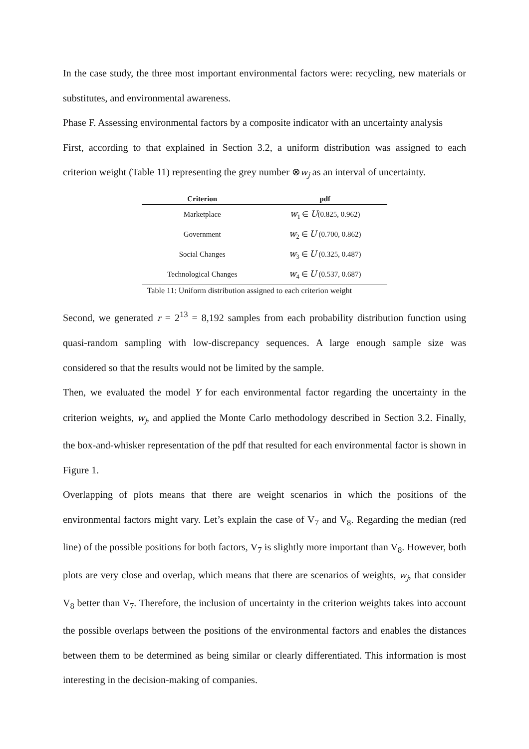In the case study, the three most important environmental factors were: recycling, new materials or substitutes, and environmental awareness.
Phase F. Assessing environmental factors by a composite indicator with an uncertainty analysis
First, according to that explained in Section 3.2, a uniform distribution was assigned to each criterion weight (Table 11) representing the grey number ⊗w<sub>j</sub> as an interval of uncertainty.
| Criterion | pdf |
| --- | --- |
| Marketplace | w<sub>1</sub> ∈ U (0.825, 0.962) |
| Government | w<sub>2</sub> ∈ U (0.700, 0.862) |
| Social Changes | w<sub>3</sub> ∈ U (0.325, 0.487) |
| Technological Changes | w<sub>4</sub> ∈ U (0.537, 0.687) |
Table 11: Uniform distribution assigned to each criterion weight
Second, we generated r = 2<sup>13</sup> = 8,192 samples from each probability distribution function using quasi-random sampling with low-discrepancy sequences. A large enough sample size was considered so that the results would not be limited by the sample.
Then, we evaluated the model Y for each environmental factor regarding the uncertainty in the criterion weights, w<sub>j</sub>, and applied the Monte Carlo methodology described in Section 3.2. Finally, the box-and-whisker representation of the pdf that resulted for each environmental factor is shown in Figure 1.
Overlapping of plots means that there are weight scenarios in which the positions of the environmental factors might vary. Let’s explain the case of V<sub>7</sub> and V<sub>8</sub>. Regarding the median (red line) of the possible positions for both factors, V<sub>7</sub> is slightly more important than V<sub>8</sub>. However, both plots are very close and overlap, which means that there are scenarios of weights, w<sub>j</sub>, that consider V<sub>8</sub> better than V<sub>7</sub>. Therefore, the inclusion of uncertainty in the criterion weights takes into account the possible overlaps between the positions of the environmental factors and enables the distances between them to be determined as being similar or clearly differentiated. This information is most interesting in the decision-making of companies.